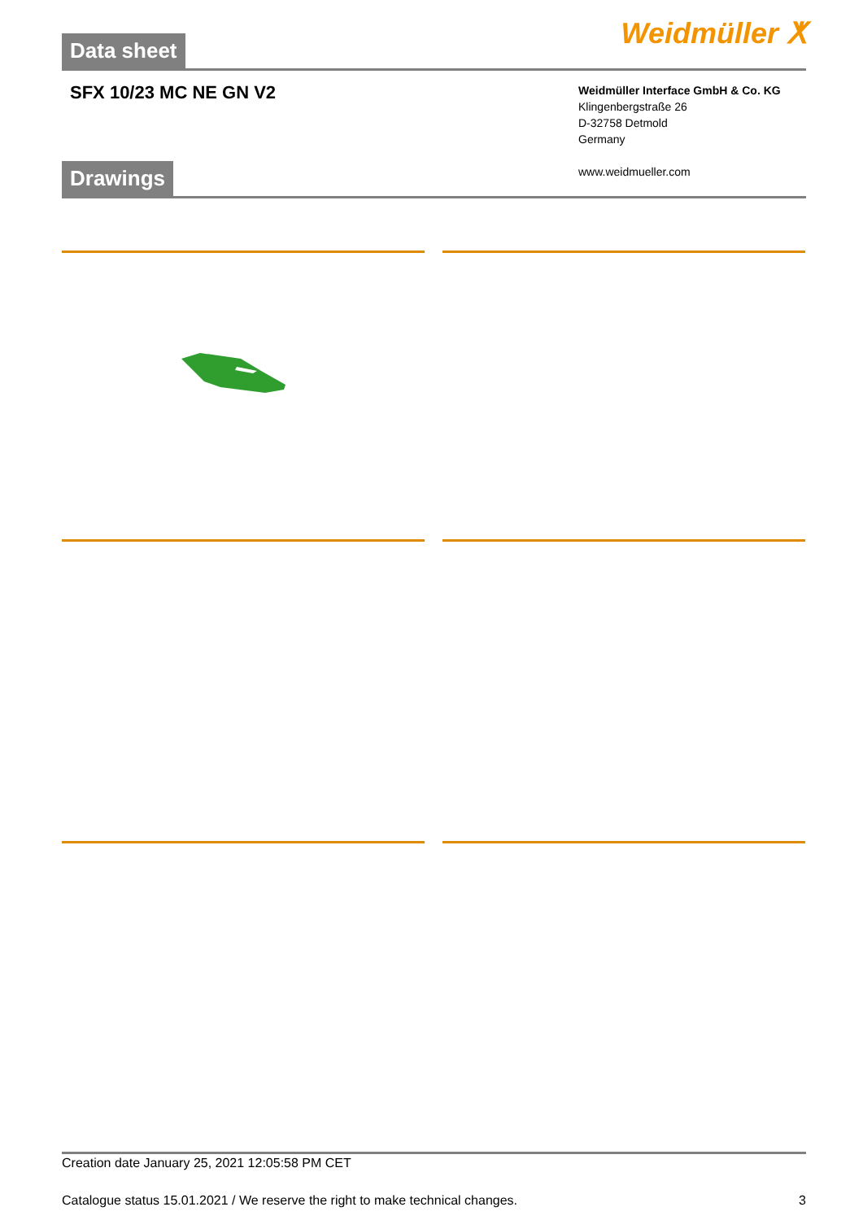Data sheet
Weidmüller ⵅ
SFX 10/23 MC NE GN V2
Weidmüller Interface GmbH & Co. KG
Klingenbergstraße 26
D-32758 Detmold
Germany
www.weidmueller.com
Drawings
Creation date January 25, 2021 12:05:58 PM CET
Catalogue status 15.01.2021 / We reserve the right to make technical changes. 3